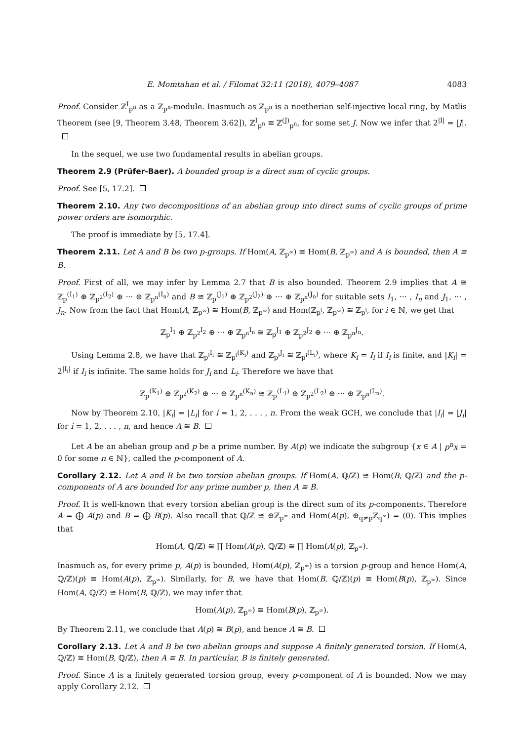E. Momtahan et al. / Filomat 32:11 (2018), 4079–4087 4083
Proof. Consider ℤ<sup>I</sup><sub>p<sup>n</sup></sub> as a ℤ<sub>p<sup>n</sup></sub>-module. Inasmuch as ℤ<sub>p<sup>n</sup></sub> is a noetherian self-injective local ring, by Matlis Theorem (see [9, Theorem 3.48, Theorem 3.62]), ℤ<sup>I</sup><sub>p<sup>n</sup></sub> ≅ ℤ<sup>(J)</sup><sub>p<sup>n</sup></sub>, for some set J. Now we infer that 2<sup>|I|</sup> = |J|.
In the sequel, we use two fundamental results in abelian groups.
Theorem 2.9 (Prüfer-Baer). A bounded group is a direct sum of cyclic groups.
Proof. See [5, 17.2].
Theorem 2.10. Any two decompositions of an abelian group into direct sums of cyclic groups of prime power orders are isomorphic.
The proof is immediate by [5, 17.4].
Theorem 2.11. Let A and B be two p-groups. If Hom(A, ℤ<sub>p<sup>∞</sup></sub>) ≅ Hom(B, ℤ<sub>p<sup>∞</sup></sub>) and A is bounded, then A ≅ B.
Proof. First of all, we may infer by Lemma 2.7 that B is also bounded. Theorem 2.9 implies that A ≅ ℤ<sub>p</sub><sup>(I<sub>1</sub>)</sup> ⊕ ℤ<sub>p<sup>2</sup></sub><sup>(I<sub>2</sub>)</sup> ⊕ ··· ⊕ ℤ<sub>p<sup>n</sup></sub><sup>(I<sub>n</sub>)</sup> and B ≅ ℤ<sub>p</sub><sup>(J<sub>1</sub>)</sup> ⊕ ℤ<sub>p<sup>2</sup></sub><sup>(J<sub>2</sub>)</sup> ⊕ ··· ⊕ ℤ<sub>p<sup>n</sup></sub><sup>(J<sub>n</sub>)</sup> for suitable sets I<sub>1</sub>, ··· , I<sub>n</sub> and J<sub>1</sub>, ··· , J<sub>n</sub>. Now from the fact that Hom(A, ℤ<sub>p<sup>∞</sup></sub>) ≅ Hom(B, ℤ<sub>p<sup>∞</sup></sub>) and Hom(ℤ<sub>p<sup>i</sup></sub>, ℤ<sub>p<sup>∞</sup></sub>) ≅ ℤ<sub>p<sup>i</sup></sub>, for i ∈ ℕ, we get that
ℤ<sub>p</sub><sup>I<sub>1</sub></sup> ⊕ ℤ<sub>p<sup>2</sup></sub><sup>I<sub>2</sub></sup> ⊕ ··· ⊕ ℤ<sub>p<sup>n</sup></sub><sup>I<sub>n</sub></sup> ≅ ℤ<sub>p</sub><sup>J<sub>1</sub></sup> ⊕ ℤ<sub>p<sup>2</sup></sub><sup>J<sub>2</sub></sup> ⊕ ··· ⊕ ℤ<sub>p<sup>n</sup></sub><sup>J<sub>n</sub></sup>.
Using Lemma 2.8, we have that ℤ<sub>p<sup>i</sup></sub><sup>I<sub>i</sub></sup> ≅ ℤ<sub>p<sup>i</sup></sub><sup>(K<sub>i</sub>)</sup> and ℤ<sub>p<sup>i</sup></sub><sup>J<sub>i</sub></sup> ≅ ℤ<sub>p<sup>i</sup></sub><sup>(L<sub>i</sub>)</sup>, where K<sub>i</sub> = I<sub>i</sub> if I<sub>i</sub> is finite, and |K<sub>i</sub>| = 2<sup>|I<sub>i</sub>|</sup> if I<sub>i</sub> is infinite. The same holds for J<sub>i</sub> and L<sub>i</sub>. Therefore we have that
ℤ<sub>p</sub><sup>(K<sub>1</sub>)</sup> ⊕ ℤ<sub>p<sup>2</sup></sub><sup>(K<sub>2</sub>)</sup> ⊕ ··· ⊕ ℤ<sub>p<sup>n</sup></sub><sup>(K<sub>n</sub>)</sup> ≅ ℤ<sub>p</sub><sup>(L<sub>1</sub>)</sup> ⊕ ℤ<sub>p<sup>2</sup></sub><sup>(L<sub>2</sub>)</sup> ⊕ ··· ⊕ ℤ<sub>p<sup>n</sup></sub><sup>(L<sub>n</sub>)</sup>.
Now by Theorem 2.10, |K<sub>i</sub>| = |L<sub>i</sub>| for i = 1, 2, . . . , n. From the weak GCH, we conclude that |I<sub>i</sub>| = |J<sub>i</sub>| for i = 1, 2, . . . , n, and hence A ≅ B.
Let A be an abelian group and p be a prime number. By A(p) we indicate the subgroup {x ∈ A | p<sup>n</sup>x = 0 for some n ∈ ℕ}, called the p-component of A.
Corollary 2.12. Let A and B be two torsion abelian groups. If Hom(A, ℚ/ℤ) ≅ Hom(B, ℚ/ℤ) and the p-components of A are bounded for any prime number p, then A ≅ B.
Proof. It is well-known that every torsion abelian group is the direct sum of its p-components. Therefore A = ⨁ A(p) and B = ⨁ B(p). Also recall that ℚ/ℤ ≅ ⊕ℤ<sub>p<sup>∞</sup></sub> and Hom(A(p), ⊕<sub>q≠p</sub>ℤ<sub>q<sup>∞</sup></sub>) = (0). This implies that
Hom(A, ℚ/ℤ) ≅ ∏ Hom(A(p), ℚ/ℤ) ≅ ∏ Hom(A(p), ℤ<sub>p<sup>∞</sup></sub>).
Inasmuch as, for every prime p, A(p) is bounded, Hom(A(p), ℤ<sub>p<sup>∞</sup></sub>) is a torsion p-group and hence Hom(A, ℚ/ℤ)(p) ≅ Hom(A(p), ℤ<sub>p<sup>∞</sup></sub>). Similarly, for B, we have that Hom(B, ℚ/ℤ)(p) ≅ Hom(B(p), ℤ<sub>p<sup>∞</sup></sub>). Since Hom(A, ℚ/ℤ) ≅ Hom(B, ℚ/ℤ), we may infer that
Hom(A(p), ℤ<sub>p<sup>∞</sup></sub>) ≅ Hom(B(p), ℤ<sub>p<sup>∞</sup></sub>).
By Theorem 2.11, we conclude that A(p) ≅ B(p), and hence A ≅ B.
Corollary 2.13. Let A and B be two abelian groups and suppose A finitely generated torsion. If Hom(A, ℚ/ℤ) ≅ Hom(B, ℚ/ℤ), then A ≅ B. In particular, B is finitely generated.
Proof. Since A is a finitely generated torsion group, every p-component of A is bounded. Now we may apply Corollary 2.12.